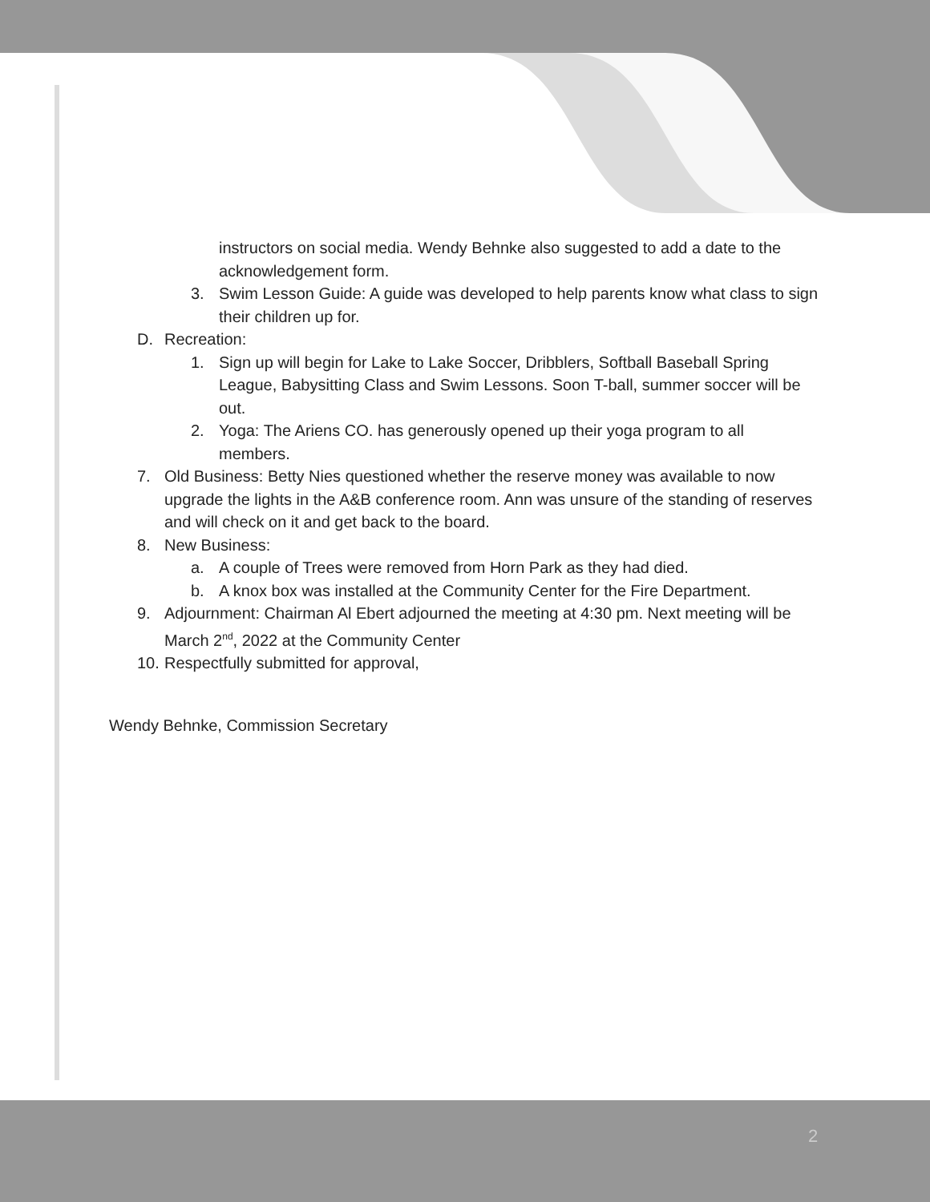instructors on social media. Wendy Behnke also suggested to add a date to the acknowledgement form.
3. Swim Lesson Guide: A guide was developed to help parents know what class to sign their children up for.
D. Recreation:
1. Sign up will begin for Lake to Lake Soccer, Dribblers, Softball Baseball Spring League, Babysitting Class and Swim Lessons. Soon T-ball, summer soccer will be out.
2. Yoga: The Ariens CO. has generously opened up their yoga program to all members.
7. Old Business: Betty Nies questioned whether the reserve money was available to now upgrade the lights in the A&B conference room. Ann was unsure of the standing of reserves and will check on it and get back to the board.
8. New Business:
a. A couple of Trees were removed from Horn Park as they had died.
b. A knox box was installed at the Community Center for the Fire Department.
9. Adjournment: Chairman Al Ebert adjourned the meeting at 4:30 pm. Next meeting will be March 2<sup>nd</sup>, 2022 at the Community Center
10.
Respectfully submitted for approval,
Wendy Behnke, Commission Secretary
2